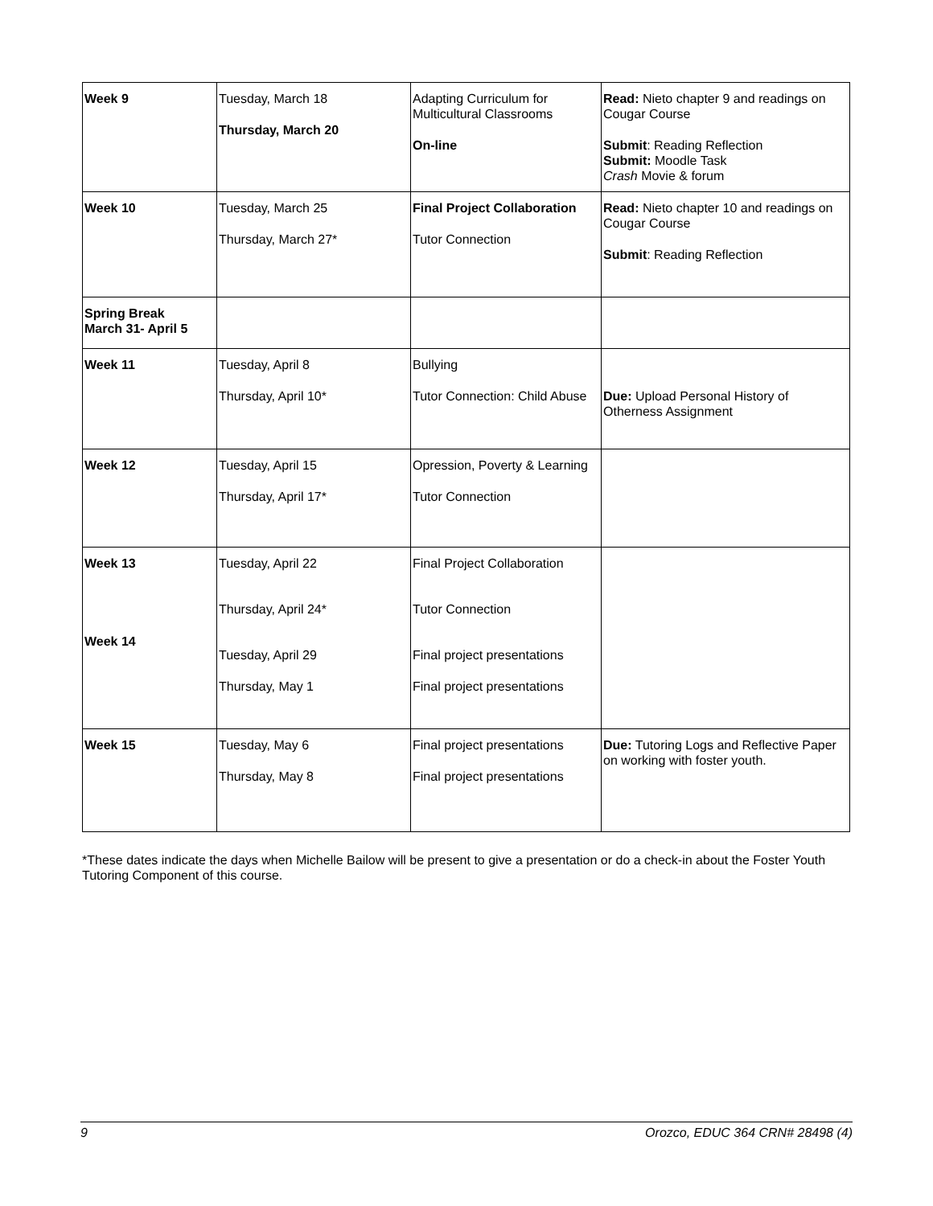| Week 9 | Tuesday, March 18 Thursday, March 20 | Adapting Curriculum for Multicultural Classrooms On-line | Read: Nieto chapter 9 and readings on Cougar Course Submit : Reading Reflection Submit: Moodle Task Crash Movie & forum |
| Week 10 | Tuesday, March 25 Thursday, March 27* | Final Project Collaboration Tutor Connection | Read: Nieto chapter 10 and readings on Cougar Course Submit : Reading Reflection |
| Spring Break March 31- April 5 | | | |
| Week 11 | Tuesday, April 8 Thursday, April 10* | Bullying Tutor Connection: Child Abuse | Due: Upload Personal History of Otherness Assignment |
| Week 12 | Tuesday, April 15 Thursday, April 17* | Opression, Poverty & Learning Tutor Connection | |
| Week 13 Week 14 | Tuesday, April 22 Thursday, April 24* Tuesday, April 29 Thursday, May 1 | Final Project Collaboration Tutor Connection Final project presentations Final project presentations | |
| Week 15 | Tuesday, May 6 Thursday, May 8 | Final project presentations Final project presentations | Due: Tutoring Logs and Reflective Paper on working with foster youth. |
*These dates indicate the days when Michelle Bailow will be present to give a presentation or do a check-in about the Foster Youth Tutoring Component of this course.
9 Orozco, EDUC 364 CRN# 28498 (4)